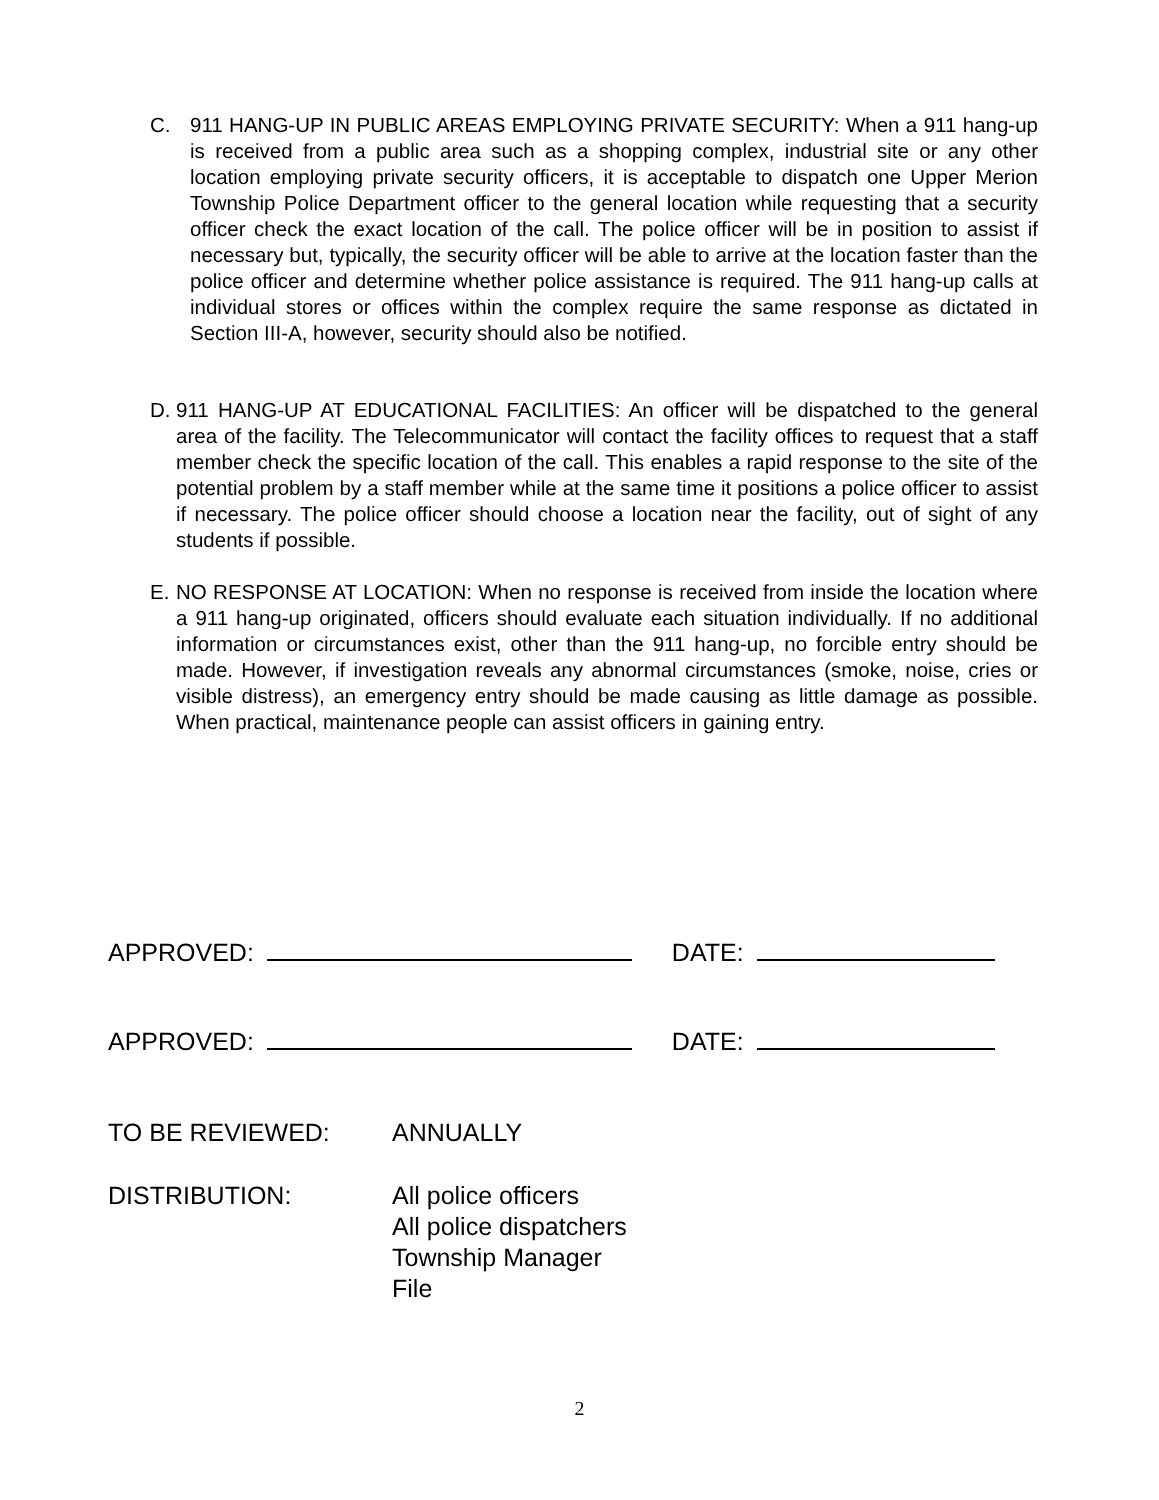C. 911 HANG-UP IN PUBLIC AREAS EMPLOYING PRIVATE SECURITY: When a 911 hang-up is received from a public area such as a shopping complex, industrial site or any other location employing private security officers, it is acceptable to dispatch one Upper Merion Township Police Department officer to the general location while requesting that a security officer check the exact location of the call. The police officer will be in position to assist if necessary but, typically, the security officer will be able to arrive at the location faster than the police officer and determine whether police assistance is required. The 911 hang-up calls at individual stores or offices within the complex require the same response as dictated in Section III-A, however, security should also be notified.
D. 911 HANG-UP AT EDUCATIONAL FACILITIES: An officer will be dispatched to the general area of the facility. The Telecommunicator will contact the facility offices to request that a staff member check the specific location of the call. This enables a rapid response to the site of the potential problem by a staff member while at the same time it positions a police officer to assist if necessary. The police officer should choose a location near the facility, out of sight of any students if possible.
E. NO RESPONSE AT LOCATION: When no response is received from inside the location where a 911 hang-up originated, officers should evaluate each situation individually. If no additional information or circumstances exist, other than the 911 hang-up, no forcible entry should be made. However, if investigation reveals any abnormal circumstances (smoke, noise, cries or visible distress), an emergency entry should be made causing as little damage as possible. When practical, maintenance people can assist officers in gaining entry.
APPROVED: DATE:
APPROVED: DATE:
TO BE REVIEWED: ANNUALLY
DISTRIBUTION: All police officers
All police dispatchers
Township Manager
File
2